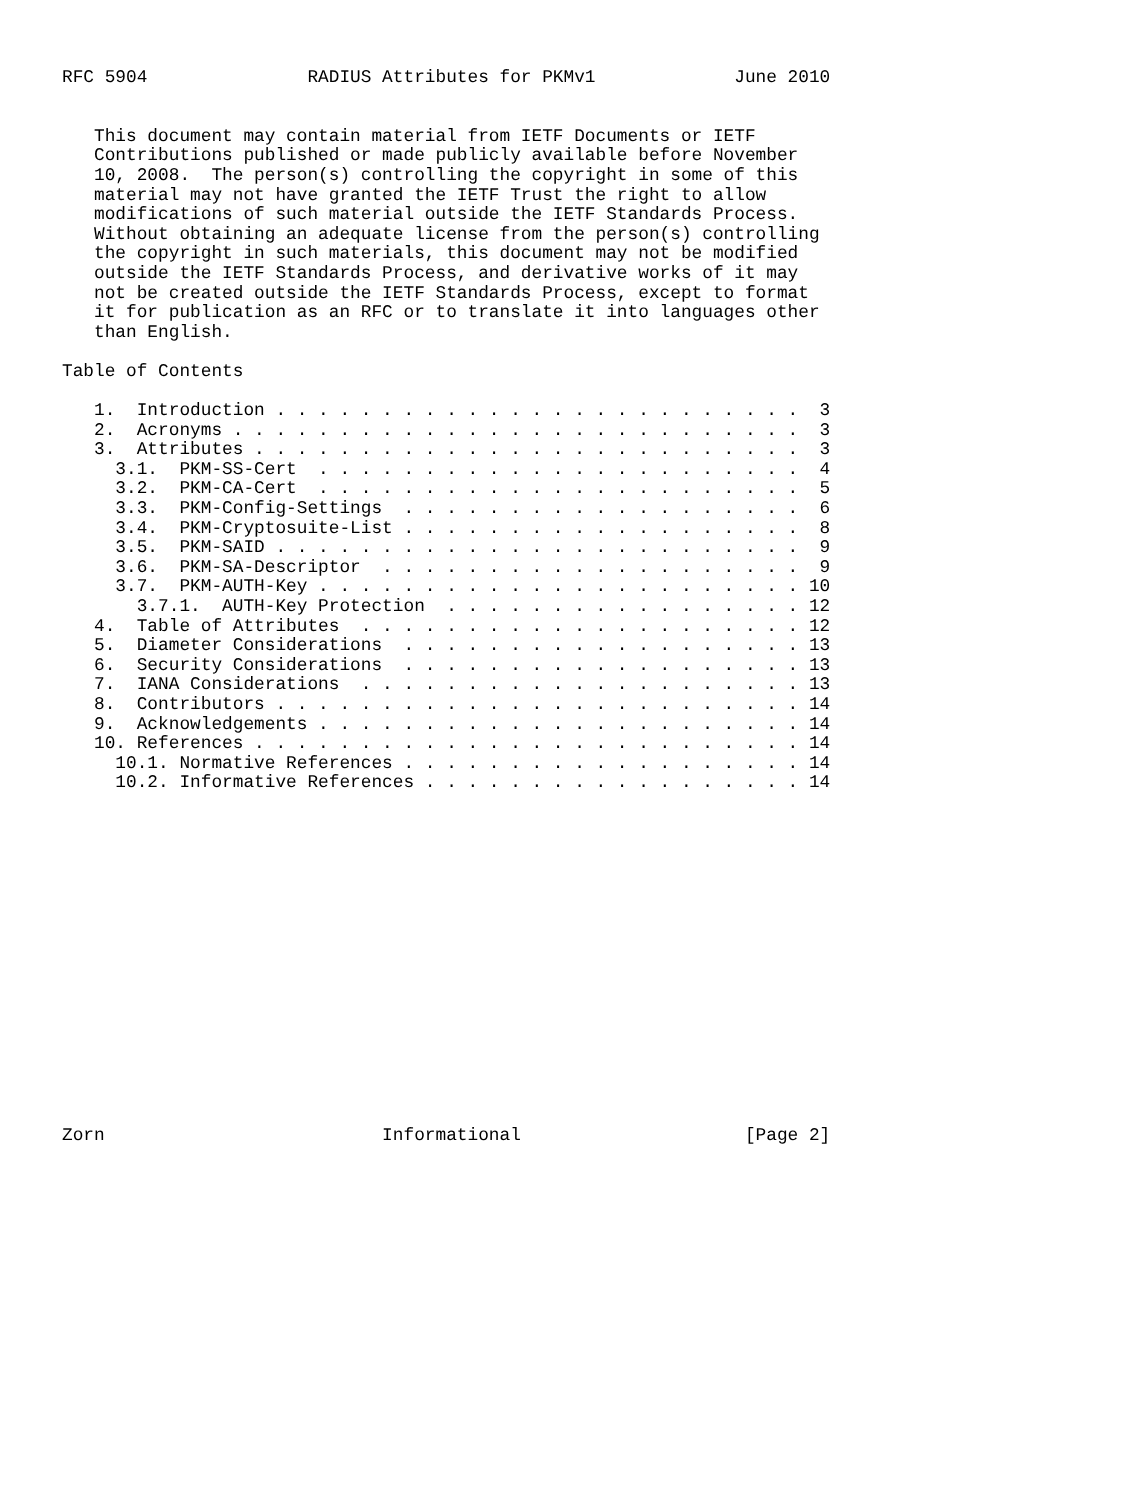RFC 5904               RADIUS Attributes for PKMv1             June 2010


   This document may contain material from IETF Documents or IETF
   Contributions published or made publicly available before November
   10, 2008.  The person(s) controlling the copyright in some of this
   material may not have granted the IETF Trust the right to allow
   modifications of such material outside the IETF Standards Process.
   Without obtaining an adequate license from the person(s) controlling
   the copyright in such materials, this document may not be modified
   outside the IETF Standards Process, and derivative works of it may
   not be created outside the IETF Standards Process, except to format
   it for publication as an RFC or to translate it into languages other
   than English.

Table of Contents

   1.  Introduction . . . . . . . . . . . . . . . . . . . . . . . . .  3
   2.  Acronyms . . . . . . . . . . . . . . . . . . . . . . . . . . .  3
   3.  Attributes . . . . . . . . . . . . . . . . . . . . . . . . . .  3
     3.1.  PKM-SS-Cert  . . . . . . . . . . . . . . . . . . . . . . .  4
     3.2.  PKM-CA-Cert  . . . . . . . . . . . . . . . . . . . . . . .  5
     3.3.  PKM-Config-Settings  . . . . . . . . . . . . . . . . . . .  6
     3.4.  PKM-Cryptosuite-List . . . . . . . . . . . . . . . . . . .  8
     3.5.  PKM-SAID . . . . . . . . . . . . . . . . . . . . . . . . .  9
     3.6.  PKM-SA-Descriptor  . . . . . . . . . . . . . . . . . . . .  9
     3.7.  PKM-AUTH-Key . . . . . . . . . . . . . . . . . . . . . . . 10
       3.7.1.  AUTH-Key Protection  . . . . . . . . . . . . . . . . . 12
   4.  Table of Attributes  . . . . . . . . . . . . . . . . . . . . . 12
   5.  Diameter Considerations  . . . . . . . . . . . . . . . . . . . 13
   6.  Security Considerations  . . . . . . . . . . . . . . . . . . . 13
   7.  IANA Considerations  . . . . . . . . . . . . . . . . . . . . . 13
   8.  Contributors . . . . . . . . . . . . . . . . . . . . . . . . . 14
   9.  Acknowledgements . . . . . . . . . . . . . . . . . . . . . . . 14
   10. References . . . . . . . . . . . . . . . . . . . . . . . . . . 14
     10.1. Normative References . . . . . . . . . . . . . . . . . . . 14
     10.2. Informative References . . . . . . . . . . . . . . . . . . 14

















Zorn                          Informational                     [Page 2]